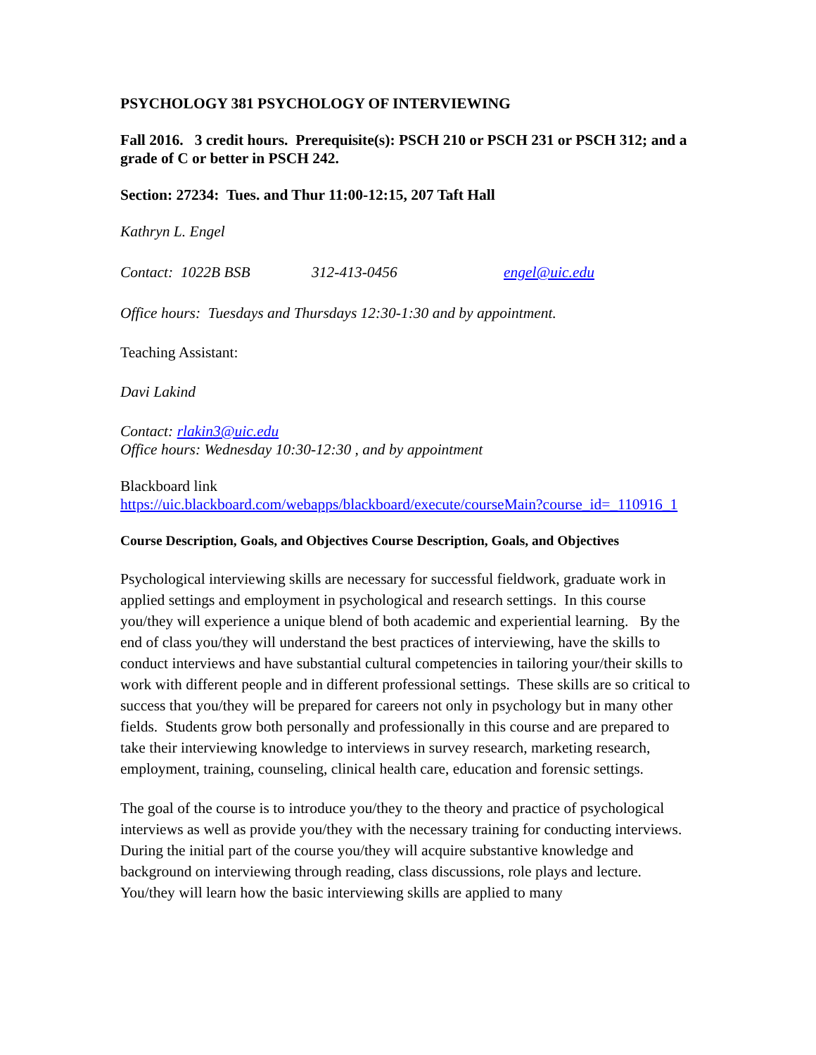PSYCHOLOGY 381 PSYCHOLOGY OF INTERVIEWING
Fall 2016. 3 credit hours. Prerequisite(s): PSCH 210 or PSCH 231 or PSCH 312; and a grade of C or better in PSCH 242.
Section: 27234: Tues. and Thur 11:00-12:15, 207 Taft Hall
Kathryn L. Engel
Contact: 1022B BSB 312-413-0456 engel@uic.edu
Office hours: Tuesdays and Thursdays 12:30-1:30 and by appointment.
Teaching Assistant:
Davi Lakind
Contact: rlakin3@uic.edu
Office hours: Wednesday 10:30-12:30 , and by appointment
Blackboard link
https://uic.blackboard.com/webapps/blackboard/execute/courseMain?course_id=_110916_1
Course Description, Goals, and Objectives Course Description, Goals, and Objectives
Psychological interviewing skills are necessary for successful fieldwork, graduate work in applied settings and employment in psychological and research settings. In this course you/they will experience a unique blend of both academic and experiential learning. By the end of class you/they will understand the best practices of interviewing, have the skills to conduct interviews and have substantial cultural competencies in tailoring your/their skills to work with different people and in different professional settings. These skills are so critical to success that you/they will be prepared for careers not only in psychology but in many other fields. Students grow both personally and professionally in this course and are prepared to take their interviewing knowledge to interviews in survey research, marketing research, employment, training, counseling, clinical health care, education and forensic settings.
The goal of the course is to introduce you/they to the theory and practice of psychological interviews as well as provide you/they with the necessary training for conducting interviews. During the initial part of the course you/they will acquire substantive knowledge and background on interviewing through reading, class discussions, role plays and lecture. You/they will learn how the basic interviewing skills are applied to many